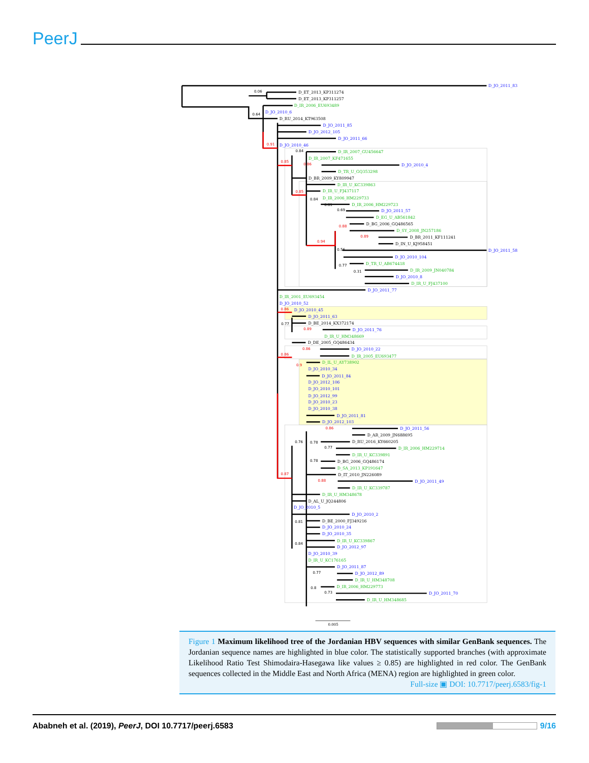PeerJ
D_JO_2011_83
D_ET_2013_KP311274
D_ET_2013_KP311257
D_IR_2006_EU693489
D_JO_2010_6
D_RU_2014_KT963508
D_JO_2011_85
D_JO_2012_105
D_JO_2011_66
D_JO_2010_46
D_IR_2007_GU456647
D_IR_2007_KF471655
D_JO_2010_4
D_TR_U_GQ353298
D_BR_2009_KY809947
D_IR_U_KC339863
D_IR_U_FJ437117
D_IR_2006_HM229733
D_IR_2006_HM229723
D_JO_2011_57
D_EG_U_AB561842
D_BG_2006_GQ486565
D_SY_2008_JN257186
D_BR_2011_KF111241
D_IN_U_KJ958451
D_JO_2011_58
D_JO_2010_104
D_TR_U_AB674418
D_IR_2009_JN040784
D_JO_2010_8
D_IR_U_FJ437100
D_JO_2011_77
D_IR_2001_EU693454
D_JO_2010_52
D_JO_2010_45
D_JO_2011_63
D_BE_2014_KX372174
D_JO_2011_76
D_IR_U_HM348669
D_DE_2005_GQ486434
D_JO_2010_22
D_IR_2005_EU693477
D_IL_U_AY738902
D_JO_2010_34
D_JO_2011_84
D_JO_2012_106
D_JO_2010_101
D_JO_2012_99
D_JO_2010_23
D_JO_2010_38
D_JO_2011_81
D_JO_2012_103
D_JO_2011_56
D_AR_2009_JN688695
D_RU_2016_KY660205
D_IR_2006_HM229714
D_IR_U_KC339891
D_BG_2006_GQ486174
D_SA_2013_KP191647
D_IT_2010_JN226089
D_JO_2011_49
D_IR_U_KC339787
D_IR_U_HM348678
D_AL_U_JQ244806
D_JO_2010_5
D_JO_2010_2
D_BE_2000_FJ349216
D_JO_2010_24
D_JO_2010_35
D_IR_U_KC339867
D_JO_2012_97
D_JO_2010_39
D_IR_U_KC176165
D_JO_2011_87
D_JO_2012_89
D_IR_U_HM348708
D_IR_2006_HM229773
D_JO_2011_70
D_IR_U_HM348685
0.06
0.64
0.91
0.84
0.85
0.86
0.85
0.84
0.81
0.69
0.88
0.89
0.94
0.56
0.77
0.31
0.86
0.77
0.89
0.86
0.86
0.9
0.86
0.76
0.78
0.77
0.78
0.87
0.88
0.81
0.84
0.77
0.8
0.73
0.005
Figure 1 Maximum likelihood tree of the Jordanian HBV sequences with similar GenBank sequences. The Jordanian sequence names are highlighted in blue color. The statistically supported branches (with approximate Likelihood Ratio Test Shimodaira-Hasegawa like values ≥ 0.85) are highlighted in red color. The GenBank sequences collected in the Middle East and North Africa (MENA) region are highlighted in green color. Full-size ▣ DOI: 10.7717/peerj.6583/fig-1
Ababneh et al. (2019), PeerJ, DOI 10.7717/peerj.6583 9/16